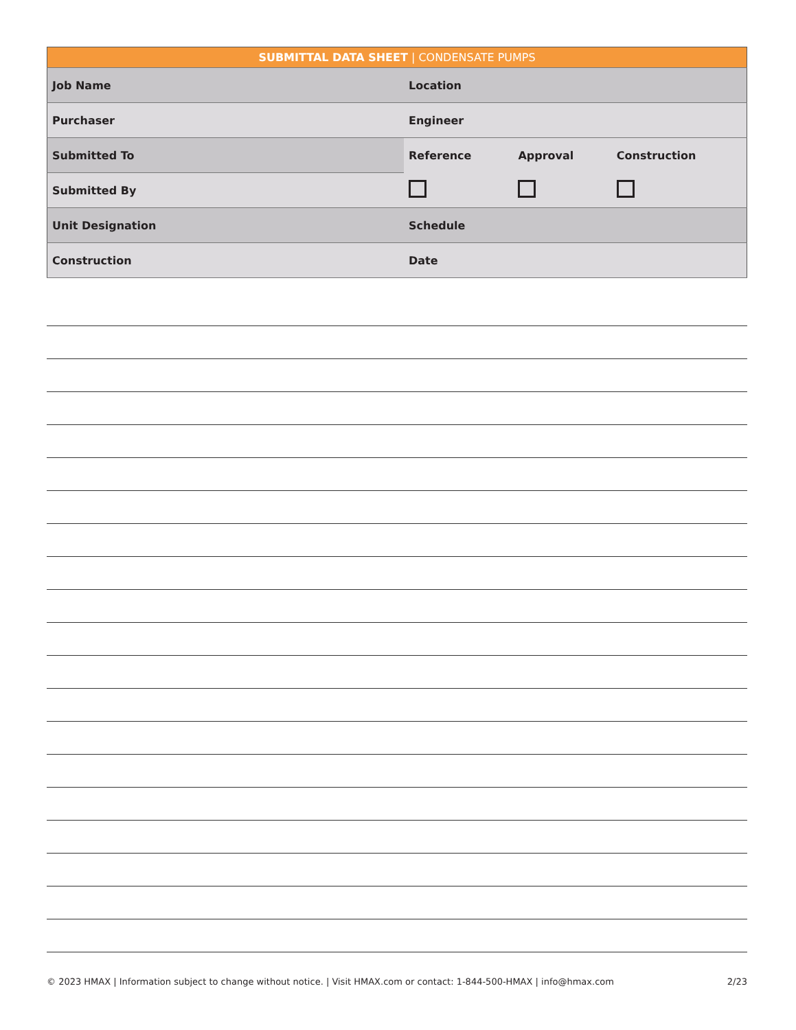| SUBMITTAL DATA SHEET / CONDENSATE PUMPS | | | |
| Job Name | Location | | |
| Purchaser | Engineer | | |
| Submitted To | Reference | Approval | Construction |
| Submitted By | | | |
| Unit Designation | Schedule | | |
| Construction | Date | | |
© 2023 HMAX | Information subject to change without notice. | Visit HMAX.com or contact: 1-844-500-HMAX | info@hmax.com 2/23